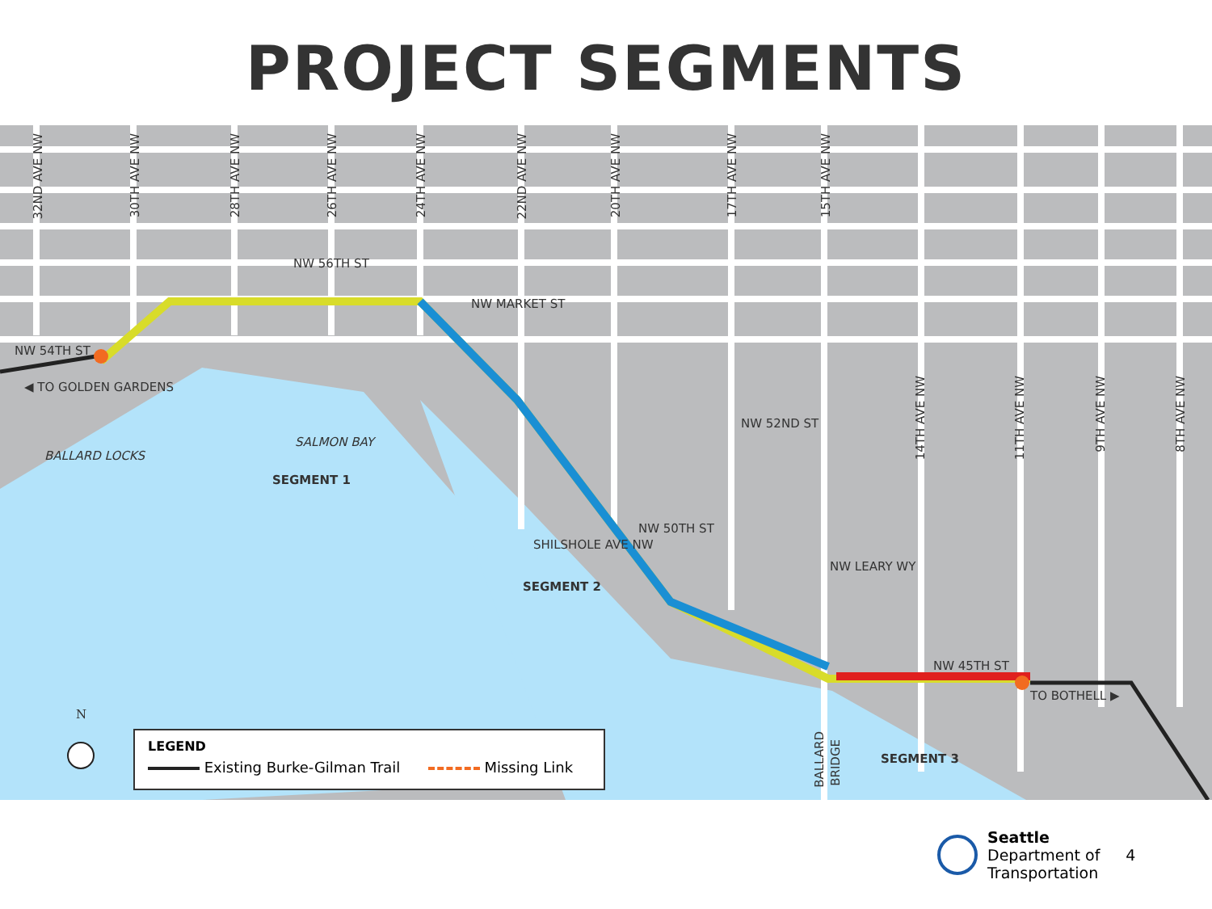PROJECT SEGMENTS
32ND AVE NW
30TH AVE NW
28TH AVE NW
26TH AVE NW
24TH AVE NW
22ND AVE NW
20TH AVE NW
17TH AVE NW
15TH AVE NW
NW 56TH ST
NW MARKET ST
NW 54TH ST
◀ TO GOLDEN GARDENS
SALMON BAY
BALLARD LOCKS
SEGMENT 1
SHILSHOLE AVE NW
NW 50TH ST
NW 52ND ST
14TH AVE NW
11TH AVE NW
9TH AVE NW
8TH AVE NW
SEGMENT 2
NW LEARY WY
NW 45TH ST
TO BOTHELL ▶
BALLARD
BRIDGE
SEGMENT 3
N
LEGEND
Existing Burke-Gilman Trail Missing Link
Seattle
Department of
Transportation
4